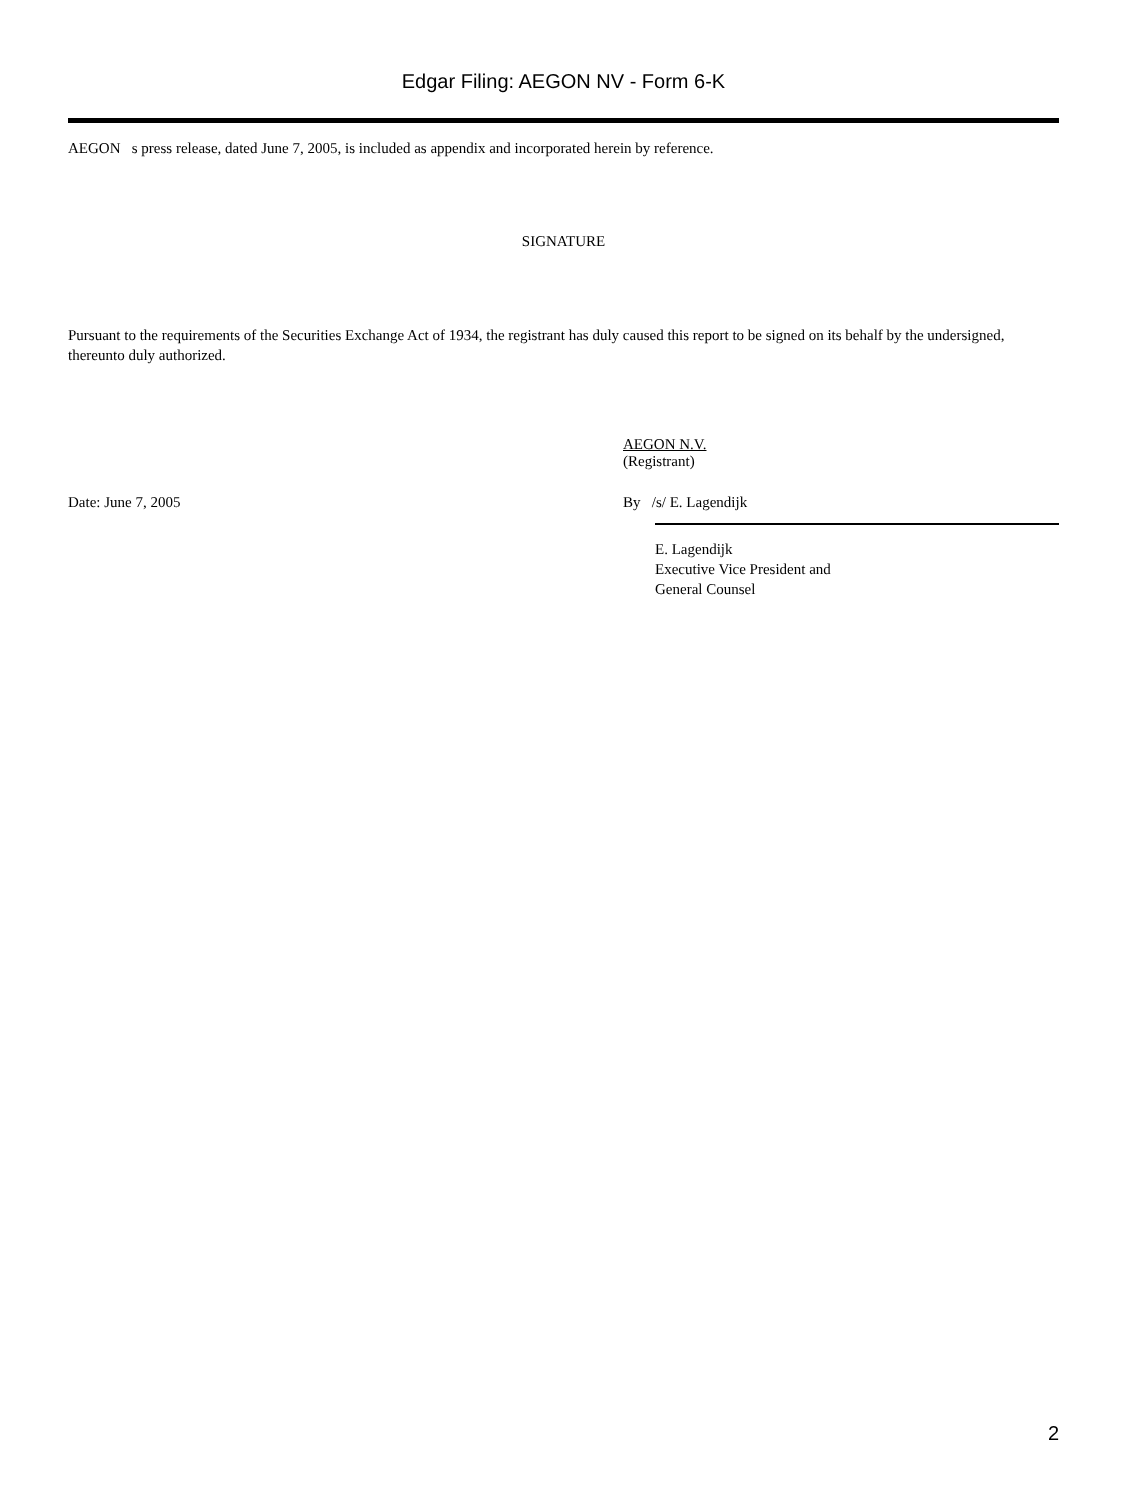Edgar Filing: AEGON NV - Form 6-K
AEGON s press release, dated June 7, 2005, is included as appendix and incorporated herein by reference.
SIGNATURE
Pursuant to the requirements of the Securities Exchange Act of 1934, the registrant has duly caused this report to be signed on its behalf by the undersigned, thereunto duly authorized.
AEGON N.V.
(Registrant)
Date: June 7, 2005 By /s/ E. Lagendijk
E. Lagendijk
Executive Vice President and
General Counsel
2